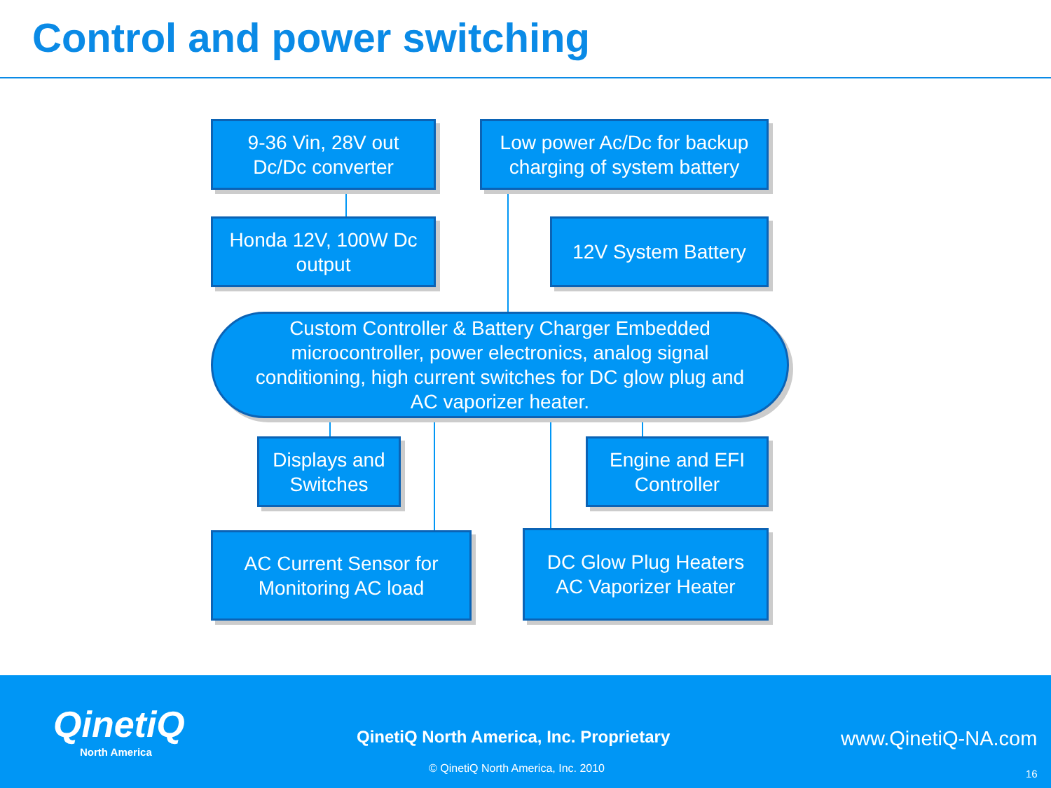Control and power switching
9-36 Vin, 28V out
Dc/Dc converter
Low power Ac/Dc for backup
charging of system battery
Honda 12V, 100W Dc
output
12V System Battery
Custom Controller & Battery Charger Embedded
microcontroller, power electronics, analog signal
conditioning, high current switches for DC glow plug and
AC vaporizer heater.
Displays and
Switches
Engine and EFI
Controller
AC Current Sensor for
Monitoring AC load
DC Glow Plug Heaters
AC Vaporizer Heater
QinetiQ
North America
QinetiQ North America, Inc. Proprietary
www.QinetiQ-NA.com
© QinetiQ North America, Inc. 2010
16